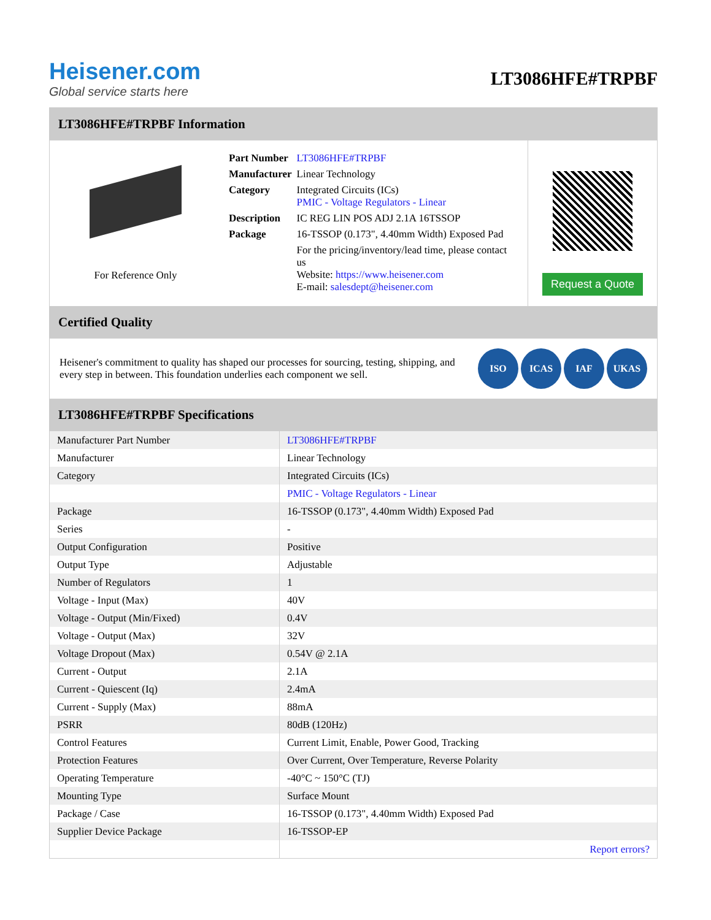Heisener.com
Global service starts here
LT3086HFE#TRPBF
LT3086HFE#TRPBF Information
For Reference Only
| Part Number | LT3086HFE#TRPBF |
| Manufacturer | Linear Technology |
| Category | Integrated Circuits (ICs) PMIC - Voltage Regulators - Linear |
| Description | IC REG LIN POS ADJ 2.1A 16TSSOP |
| Package | 16-TSSOP (0.173", 4.40mm Width) Exposed Pad |
| | For the pricing/inventory/lead time, please contact us Website: https://www.heisener.com E-mail: salesdept@heisener.com |
Request a Quote
Certified Quality
Heisener's commitment to quality has shaped our processes for sourcing, testing, shipping, and every step in between. This foundation underlies each component we sell.
ISO ICAS IAF UKAS
LT3086HFE#TRPBF Specifications
| Manufacturer Part Number | LT3086HFE#TRPBF |
| Manufacturer | Linear Technology |
| Category | Integrated Circuits (ICs) |
| | PMIC - Voltage Regulators - Linear |
| Package | 16-TSSOP (0.173", 4.40mm Width) Exposed Pad |
| Series | - |
| Output Configuration | Positive |
| Output Type | Adjustable |
| Number of Regulators | 1 |
| Voltage - Input (Max) | 40V |
| Voltage - Output (Min/Fixed) | 0.4V |
| Voltage - Output (Max) | 32V |
| Voltage Dropout (Max) | 0.54V @ 2.1A |
| Current - Output | 2.1A |
| Current - Quiescent (Iq) | 2.4mA |
| Current - Supply (Max) | 88mA |
| PSRR | 80dB (120Hz) |
| Control Features | Current Limit, Enable, Power Good, Tracking |
| Protection Features | Over Current, Over Temperature, Reverse Polarity |
| Operating Temperature | -40°C ~ 150°C (TJ) |
| Mounting Type | Surface Mount |
| Package / Case | 16-TSSOP (0.173", 4.40mm Width) Exposed Pad |
| Supplier Device Package | 16-TSSOP-EP |
| | Report errors? |